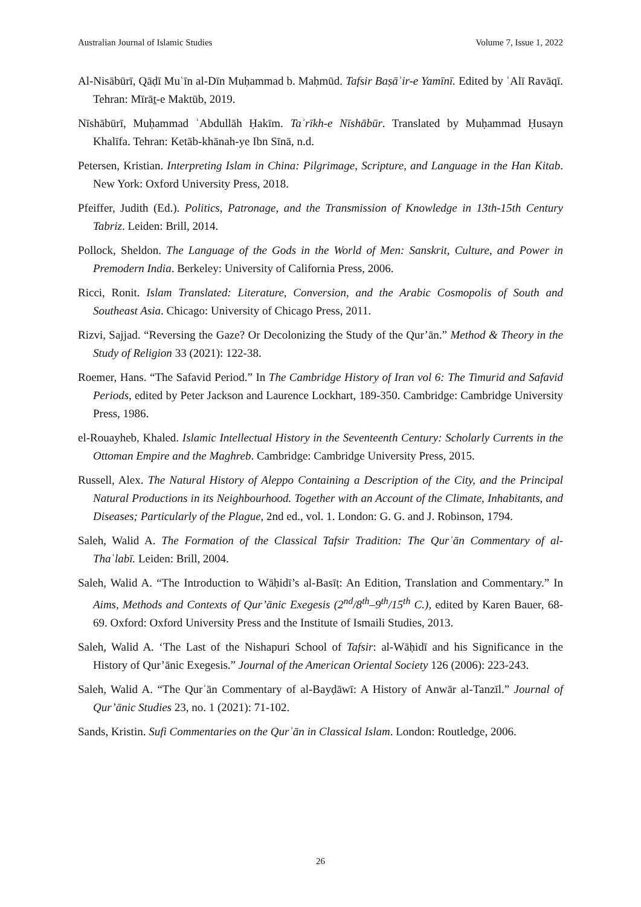Australian Journal of Islamic Studies Volume 7, Issue 1, 2022
Al-Nisābūrī, Qāḍī Muʿīn al-Dīn Muḥammad b. Maḥmūd. Tafsir Baṣāʾir-e Yamīnī. Edited by ʿAlī Ravāqī. Tehran: Mīrāṯ-e Maktūb, 2019.
Nīshābūrī, Muḥammad ʿAbdullāh Ḥakīm. Taʾrīkh-e Nīshābūr. Translated by Muḥammad Ḥusayn Khalīfa. Tehran: Ketāb-khānah-ye Ibn Sīnā, n.d.
Petersen, Kristian. Interpreting Islam in China: Pilgrimage, Scripture, and Language in the Han Kitab. New York: Oxford University Press, 2018.
Pfeiffer, Judith (Ed.). Politics, Patronage, and the Transmission of Knowledge in 13th-15th Century Tabriz. Leiden: Brill, 2014.
Pollock, Sheldon. The Language of the Gods in the World of Men: Sanskrit, Culture, and Power in Premodern India. Berkeley: University of California Press, 2006.
Ricci, Ronit. Islam Translated: Literature, Conversion, and the Arabic Cosmopolis of South and Southeast Asia. Chicago: University of Chicago Press, 2011.
Rizvi, Sajjad. “Reversing the Gaze? Or Decolonizing the Study of the Qur’ān.” Method & Theory in the Study of Religion 33 (2021): 122-38.
Roemer, Hans. “The Safavid Period.” In The Cambridge History of Iran vol 6: The Timurid and Safavid Periods, edited by Peter Jackson and Laurence Lockhart, 189-350. Cambridge: Cambridge University Press, 1986.
el-Rouayheb, Khaled. Islamic Intellectual History in the Seventeenth Century: Scholarly Currents in the Ottoman Empire and the Maghreb. Cambridge: Cambridge University Press, 2015.
Russell, Alex. The Natural History of Aleppo Containing a Description of the City, and the Principal Natural Productions in its Neighbourhood. Together with an Account of the Climate, Inhabitants, and Diseases; Particularly of the Plague, 2nd ed., vol. 1. London: G. G. and J. Robinson, 1794.
Saleh, Walid A. The Formation of the Classical Tafsir Tradition: The Qurʾān Commentary of al-Thaʿlabī. Leiden: Brill, 2004.
Saleh, Walid A. “The Introduction to Wāḥidī’s al-Basīṭ: An Edition, Translation and Commentary.” In Aims, Methods and Contexts of Qur’ānic Exegesis (2<sup>nd</sup>/8<sup>th</sup>–9<sup>th</sup>/15<sup>th</sup> C.), edited by Karen Bauer, 68-69. Oxford: Oxford University Press and the Institute of Ismaili Studies, 2013.
Saleh, Walid A. ‘The Last of the Nishapuri School of Tafsir: al-Wāḥidī and his Significance in the History of Qur’ānic Exegesis.” Journal of the American Oriental Society 126 (2006): 223-243.
Saleh, Walid A. “The Qurʾān Commentary of al-Bayḍāwī: A History of Anwār al-Tanzīl.” Journal of Qur’ānic Studies 23, no. 1 (2021): 71-102.
Sands, Kristin. Sufi Commentaries on the Qurʾān in Classical Islam. London: Routledge, 2006.
26